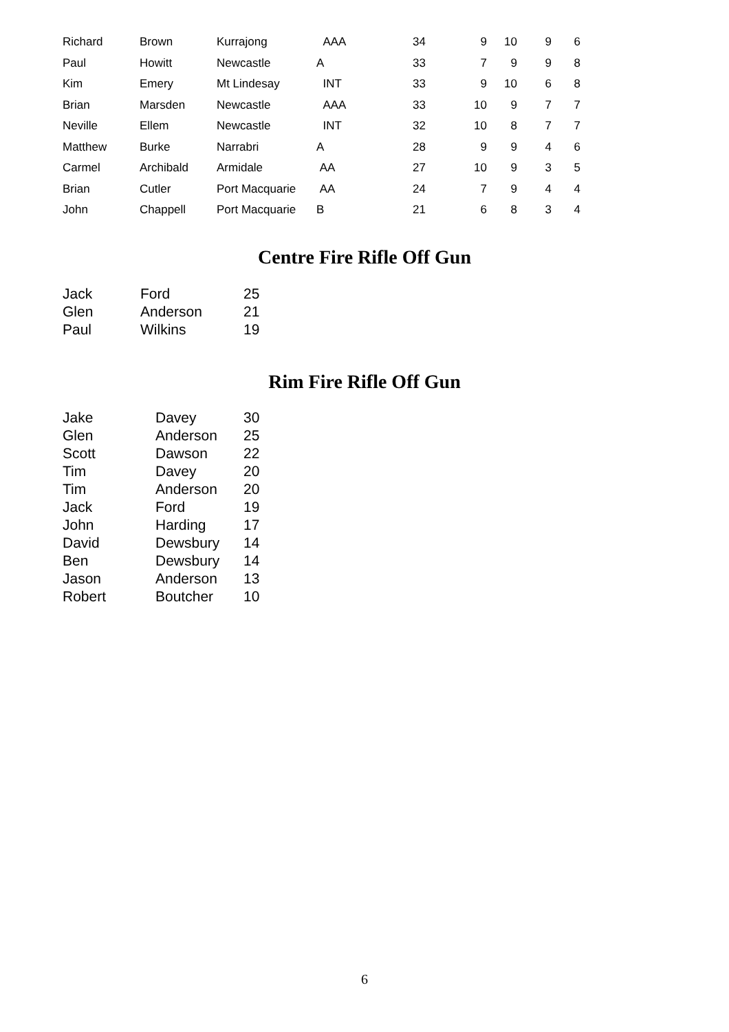| Richard | Brown | Kurrajong | AAA | 34 | 9 | 10 | 9 | 6 |
| Paul | Howitt | Newcastle | A | 33 | 7 | 9 | 9 | 8 |
| Kim | Emery | Mt Lindesay | INT | 33 | 9 | 10 | 6 | 8 |
| Brian | Marsden | Newcastle | AAA | 33 | 10 | 9 | 7 | 7 |
| Neville | Ellem | Newcastle | INT | 32 | 10 | 8 | 7 | 7 |
| Matthew | Burke | Narrabri | A | 28 | 9 | 9 | 4 | 6 |
| Carmel | Archibald | Armidale | AA | 27 | 10 | 9 | 3 | 5 |
| Brian | Cutler | Port Macquarie | AA | 24 | 7 | 9 | 4 | 4 |
| John | Chappell | Port Macquarie | B | 21 | 6 | 8 | 3 | 4 |
Centre Fire Rifle Off Gun
| Jack | Ford | 25 |
| Glen | Anderson | 21 |
| Paul | Wilkins | 19 |
Rim Fire Rifle Off Gun
| Jake | Davey | 30 |
| Glen | Anderson | 25 |
| Scott | Dawson | 22 |
| Tim | Davey | 20 |
| Tim | Anderson | 20 |
| Jack | Ford | 19 |
| John | Harding | 17 |
| David | Dewsbury | 14 |
| Ben | Dewsbury | 14 |
| Jason | Anderson | 13 |
| Robert | Boutcher | 10 |
6